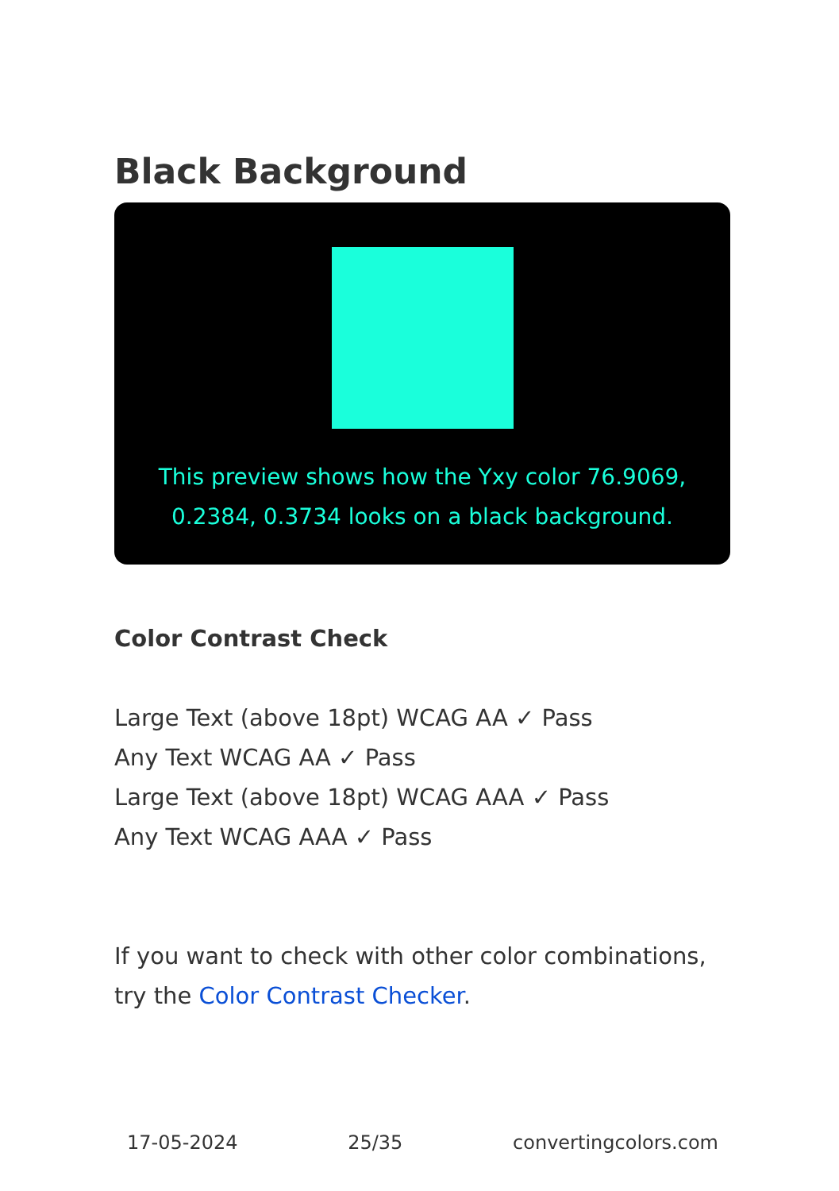Black Background
This preview shows how the Yxy color 76.9069, 0.2384, 0.3734 looks on a black background.
Color Contrast Check
Large Text (above 18pt) WCAG AA ✓ Pass
Any Text WCAG AA ✓ Pass
Large Text (above 18pt) WCAG AAA ✓ Pass
Any Text WCAG AAA ✓ Pass
If you want to check with other color combinations, try the Color Contrast Checker.
17-05-2024 25/35 convertingcolors.com